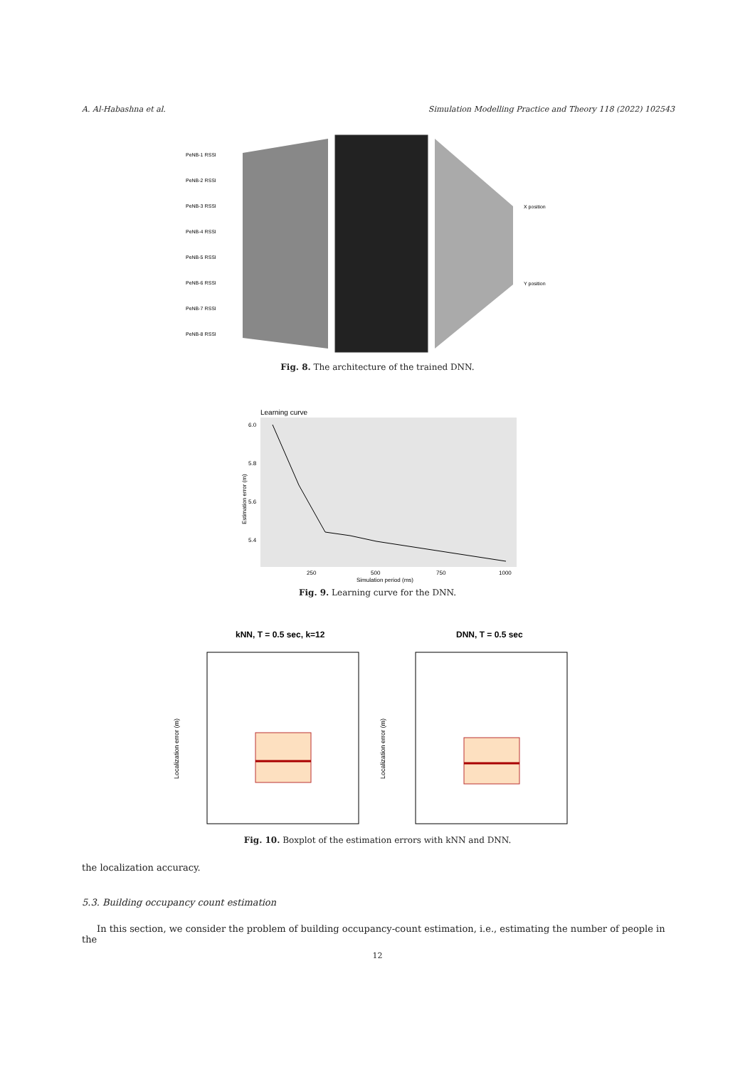A. Al-Habashna et al. Simulation Modelling Practice and Theory 118 (2022) 102543
PeNB-1 RSSI
PeNB-2 RSSI
PeNB-3 RSSI
PeNB-4 RSSI
PeNB-5 RSSI
PeNB-6 RSSI
PeNB-7 RSSI
PeNB-8 RSSI
X position
Y position
Fig. 8. The architecture of the trained DNN.
Learning curve
6.0
5.8
5.6
5.4
250
500
750
1000
Simulation period (ms)
Estimation error (m)
Fig. 9. Learning curve for the DNN.
kNN, T = 0.5 sec, k=12
DNN, T = 0.5 sec
Localization error (m)
Localization error (m)
Fig. 10. Boxplot of the estimation errors with kNN and DNN.
the localization accuracy.
5.3. Building occupancy count estimation
In this section, we consider the problem of building occupancy-count estimation, i.e., estimating the number of people in the
12